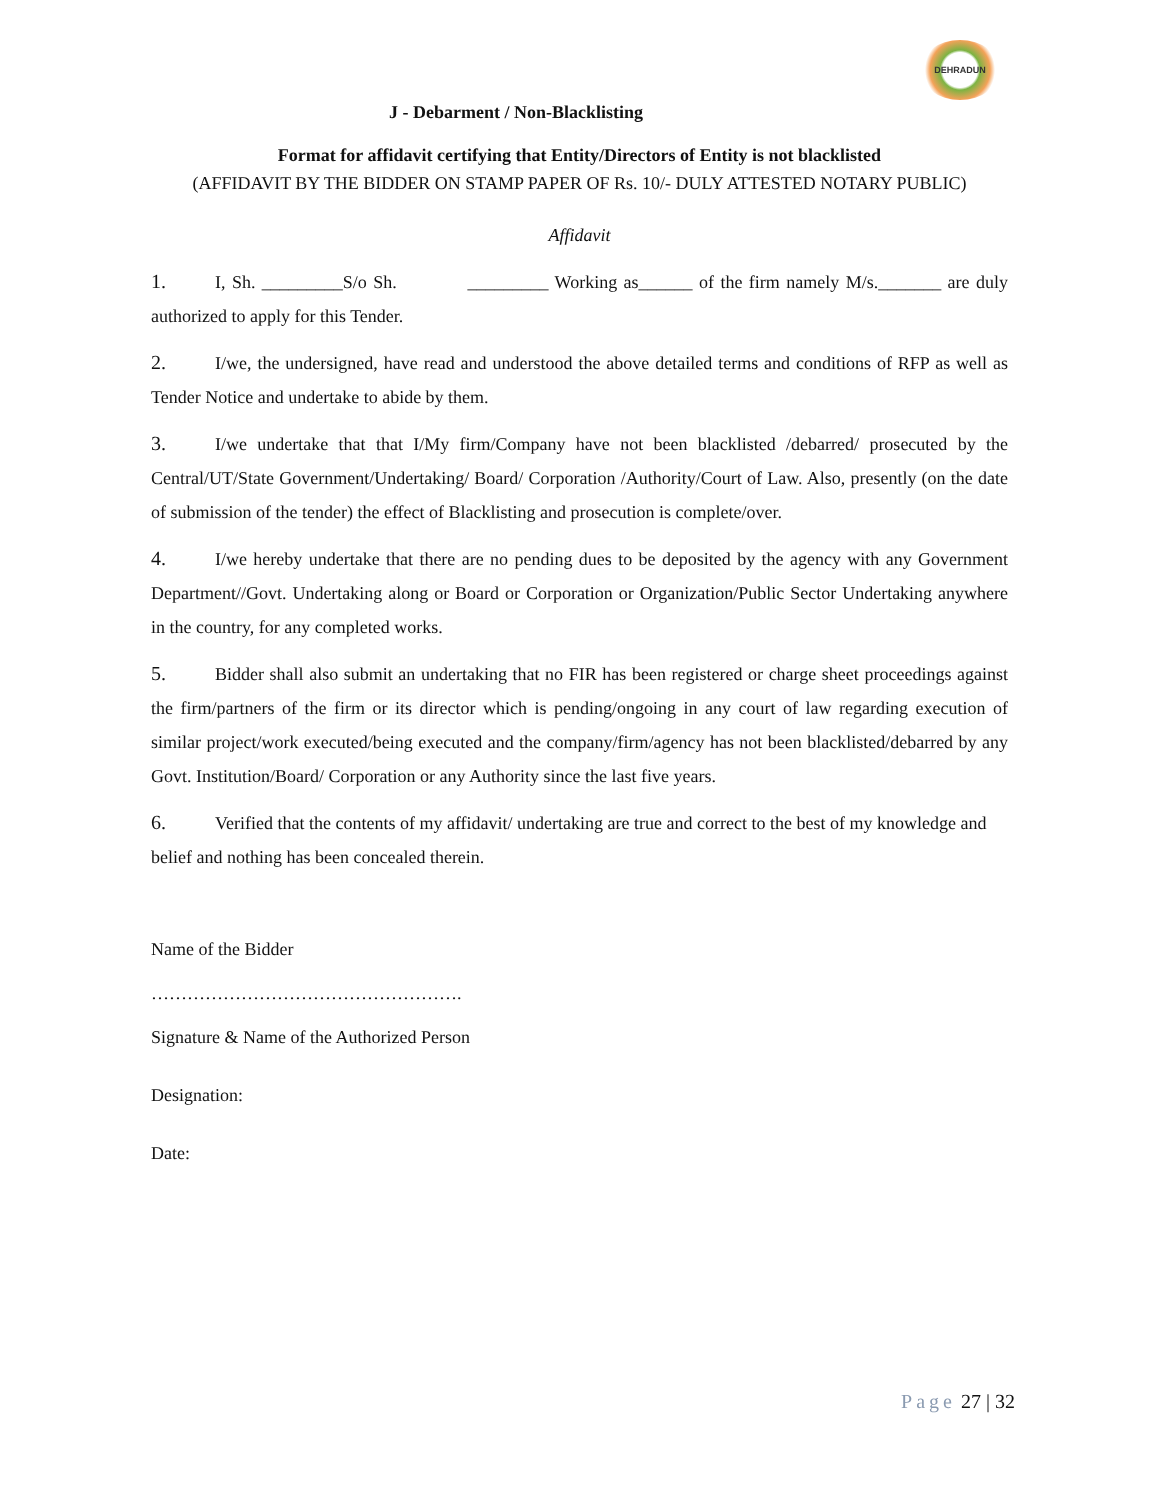DEHRADUN
J - Debarment / Non-Blacklisting
Format for affidavit certifying that Entity/Directors of Entity is not blacklisted
(AFFIDAVIT BY THE BIDDER ON STAMP PAPER OF Rs. 10/- DULY ATTESTED NOTARY PUBLIC)
Affidavit
1. I, Sh. _________S/o Sh. _________ Working as______ of the firm namely M/s._______ are duly authorized to apply for this Tender.
2. I/we, the undersigned, have read and understood the above detailed terms and conditions of RFP as well as Tender Notice and undertake to abide by them.
3. I/we undertake that that I/My firm/Company have not been blacklisted /debarred/ prosecuted by the Central/UT/State Government/Undertaking/ Board/ Corporation /Authority/Court of Law. Also, presently (on the date of submission of the tender) the effect of Blacklisting and prosecution is complete/over.
4. I/we hereby undertake that there are no pending dues to be deposited by the agency with any Government Department//Govt. Undertaking along or Board or Corporation or Organization/Public Sector Undertaking anywhere in the country, for any completed works.
5. Bidder shall also submit an undertaking that no FIR has been registered or charge sheet proceedings against the firm/partners of the firm or its director which is pending/ongoing in any court of law regarding execution of similar project/work executed/being executed and the company/firm/agency has not been blacklisted/debarred by any Govt. Institution/Board/ Corporation or any Authority since the last five years.
6. Verified that the contents of my affidavit/ undertaking are true and correct to the best of my knowledge and belief and nothing has been concealed therein.
Name of the Bidder
…………………………………………….
Signature & Name of the Authorized Person
Designation:
Date:
Page 27 | 32